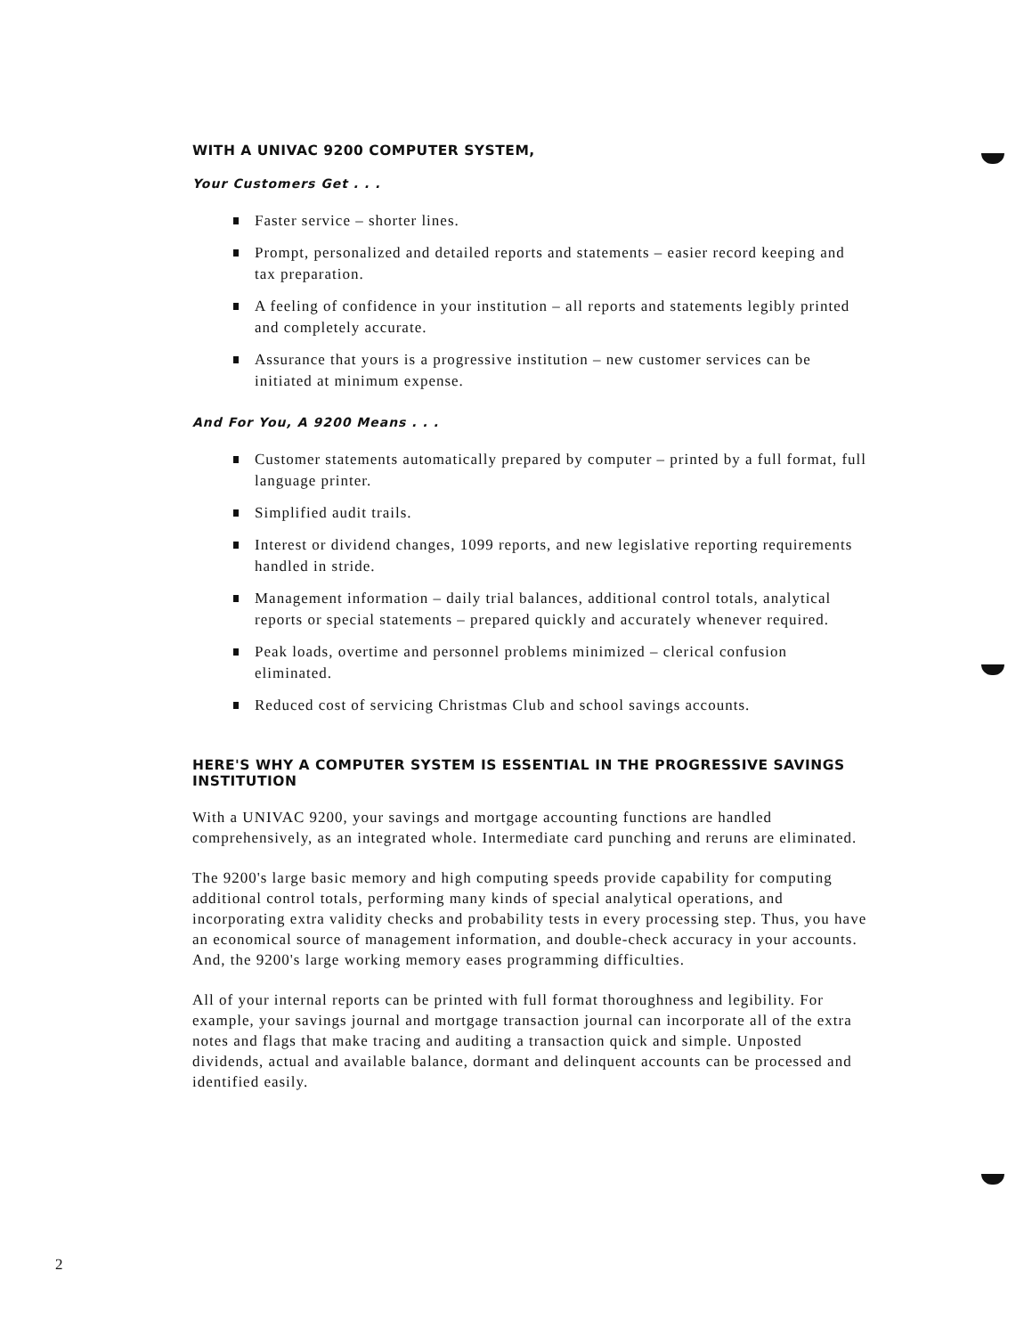WITH A UNIVAC 9200 COMPUTER SYSTEM,
Your Customers Get . . .
Faster service – shorter lines.
Prompt, personalized and detailed reports and statements – easier record keeping and tax preparation.
A feeling of confidence in your institution – all reports and statements legibly printed and completely accurate.
Assurance that yours is a progressive institution – new customer services can be initiated at minimum expense.
And For You, A 9200 Means . . .
Customer statements automatically prepared by computer – printed by a full format, full language printer.
Simplified audit trails.
Interest or dividend changes, 1099 reports, and new legislative reporting requirements handled in stride.
Management information – daily trial balances, additional control totals, analytical reports or special statements – prepared quickly and accurately whenever required.
Peak loads, overtime and personnel problems minimized – clerical confusion eliminated.
Reduced cost of servicing Christmas Club and school savings accounts.
HERE'S WHY A COMPUTER SYSTEM IS ESSENTIAL IN THE PROGRESSIVE SAVINGS INSTITUTION
With a UNIVAC 9200, your savings and mortgage accounting functions are handled comprehensively, as an integrated whole. Intermediate card punching and reruns are eliminated.
The 9200's large basic memory and high computing speeds provide capability for computing additional control totals, performing many kinds of special analytical operations, and incorporating extra validity checks and probability tests in every processing step. Thus, you have an economical source of management information, and double-check accuracy in your accounts. And, the 9200's large working memory eases programming difficulties.
All of your internal reports can be printed with full format thoroughness and legibility. For example, your savings journal and mortgage transaction journal can incorporate all of the extra notes and flags that make tracing and auditing a transaction quick and simple. Unposted dividends, actual and available balance, dormant and delinquent accounts can be processed and identified easily.
2